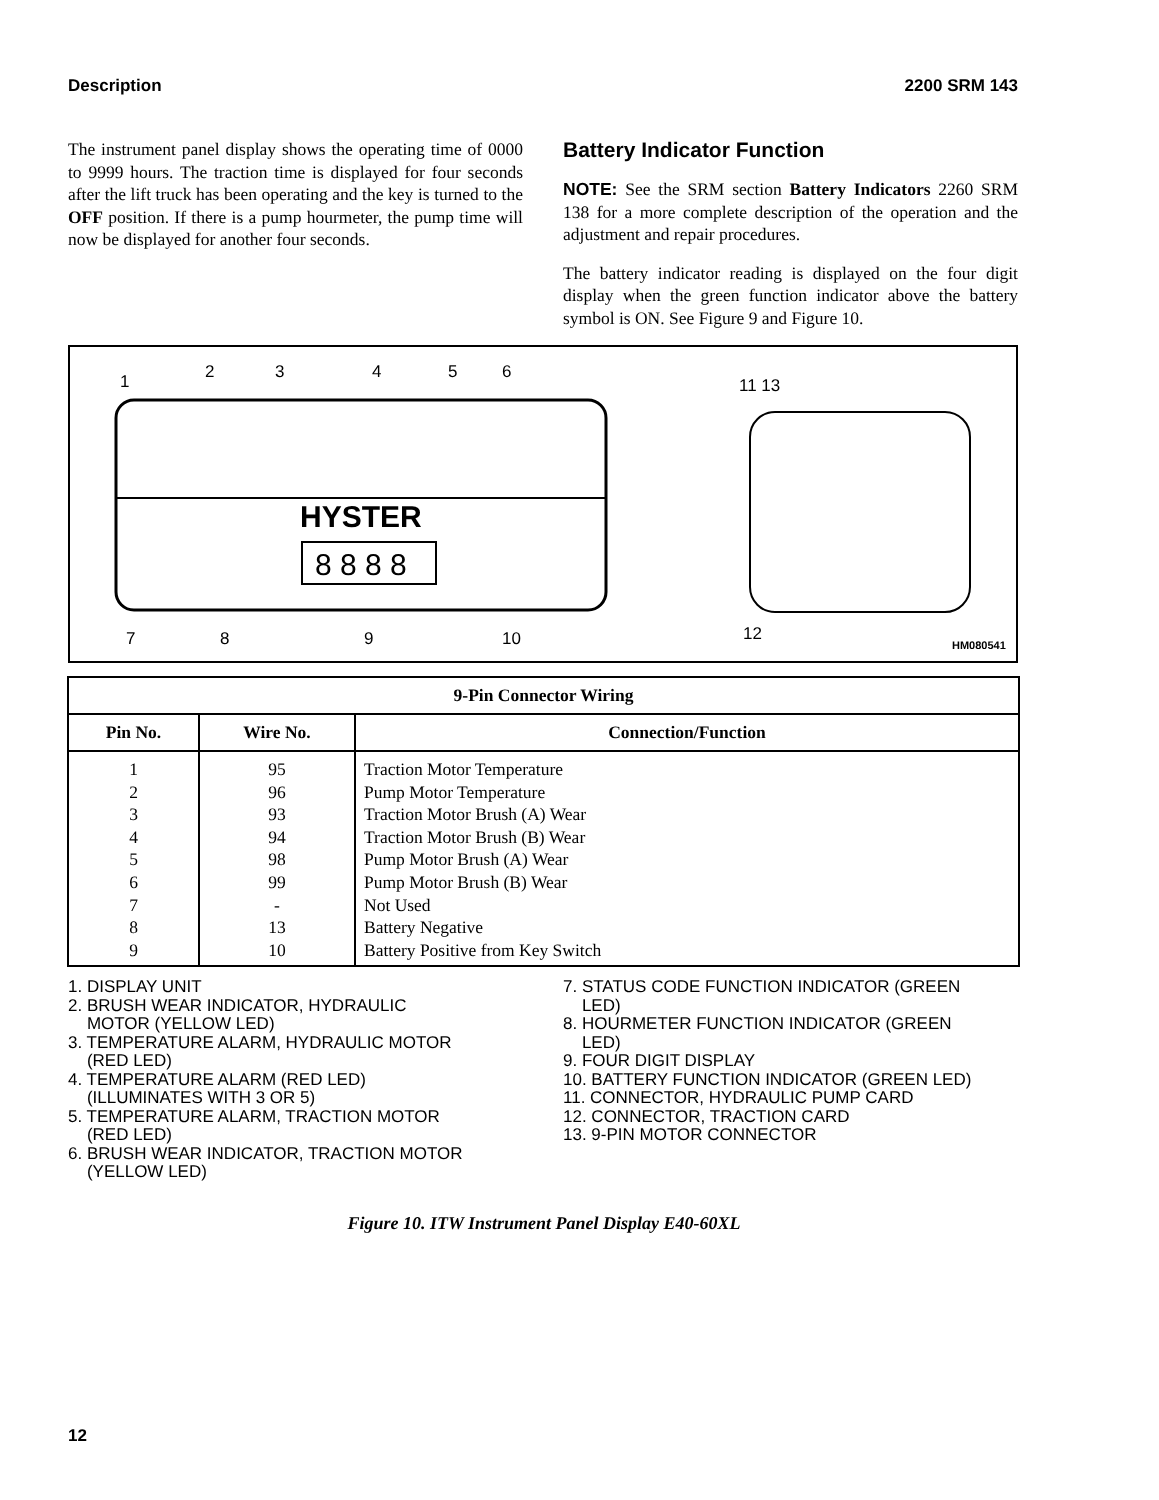Description 2200 SRM 143
The instrument panel display shows the operating time of 0000 to 9999 hours. The traction time is displayed for four seconds after the lift truck has been operating and the key is turned to the OFF position. If there is a pump hourmeter, the pump time will now be displayed for another four seconds.
Battery Indicator Function
NOTE: See the SRM section Battery Indicators 2260 SRM 138 for a more complete description of the operation and the adjustment and repair procedures.
The battery indicator reading is displayed on the four digit display when the green function indicator above the battery symbol is ON. See Figure 9 and Figure 10.
HYSTER
8 8 8 8
1
2
3
4
5
6
7
8
9
10
11 13
12
HM080541
| 9-Pin Connector Wiring | | |
| --- | --- | --- |
| Pin No. | Wire No. | Connection/Function |
| 1 | 95 | Traction Motor Temperature |
| 2 | 96 | Pump Motor Temperature |
| 3 | 93 | Traction Motor Brush (A) Wear |
| 4 | 94 | Traction Motor Brush (B) Wear |
| 5 | 98 | Pump Motor Brush (A) Wear |
| 6 | 99 | Pump Motor Brush (B) Wear |
| 7 | - | Not Used |
| 8 | 13 | Battery Negative |
| 9 | 10 | Battery Positive from Key Switch |
1. DISPLAY UNIT
2. BRUSH WEAR INDICATOR, HYDRAULIC
MOTOR (YELLOW LED)
3. TEMPERATURE ALARM, HYDRAULIC MOTOR
(RED LED)
4. TEMPERATURE ALARM (RED LED)
(ILLUMINATES WITH 3 OR 5)
5. TEMPERATURE ALARM, TRACTION MOTOR
(RED LED)
6. BRUSH WEAR INDICATOR, TRACTION MOTOR
(YELLOW LED)
7. STATUS CODE FUNCTION INDICATOR (GREEN
LED)
8. HOURMETER FUNCTION INDICATOR (GREEN
LED)
9. FOUR DIGIT DISPLAY
10. BATTERY FUNCTION INDICATOR (GREEN LED)
11. CONNECTOR, HYDRAULIC PUMP CARD
12. CONNECTOR, TRACTION CARD
13. 9-PIN MOTOR CONNECTOR
Figure 10. ITW Instrument Panel Display E40-60XL
12